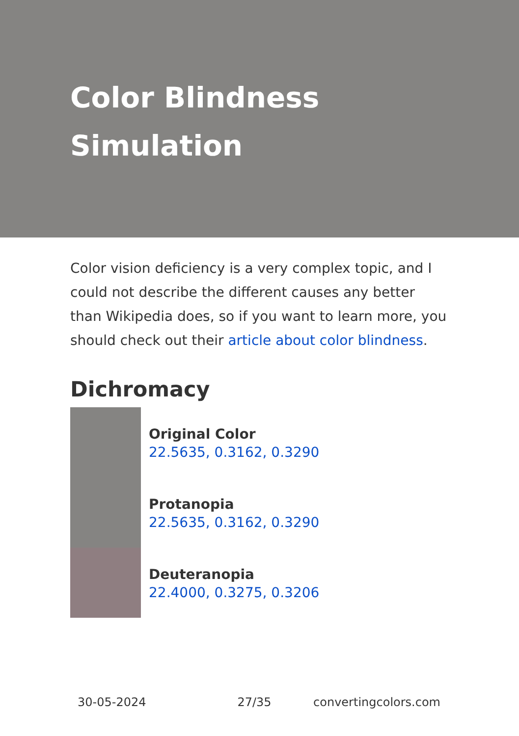Color Blindness Simulation
Color vision deficiency is a very complex topic, and I could not describe the different causes any better than Wikipedia does, so if you want to learn more, you should check out their article about color blindness.
Dichromacy
Original Color
22.5635, 0.3162, 0.3290
Protanopia
22.5635, 0.3162, 0.3290
Deuteranopia
22.4000, 0.3275, 0.3206
30-05-2024 27/35 convertingcolors.com